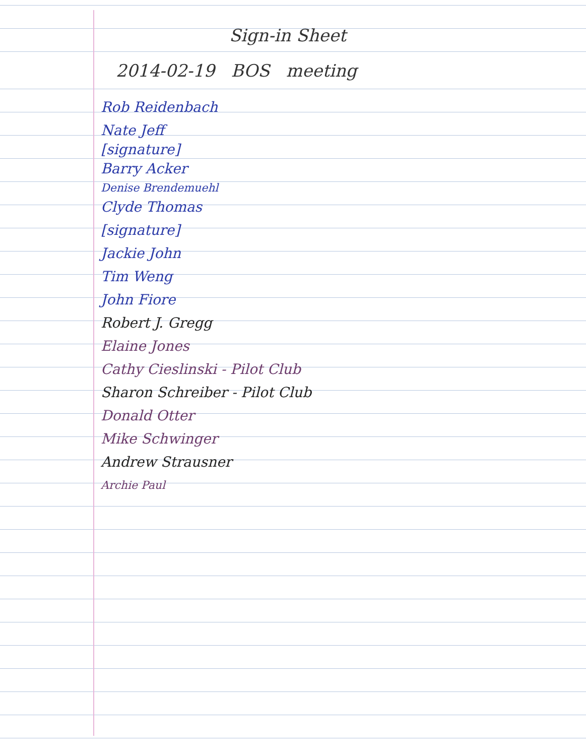Sign-in Sheet
2014-02-19 BOS meeting
Rob Reidenbach
Nate Jeff
[signature]
Barry Acker
Denise Brendemuehl
Clyde Thomas
[signature]
Jackie John
Tim Weng
John Fiore
Robert J. Gregg
Elaine Jones
Cathy Cieslinski - Pilot Club
Sharon Schreiber - Pilot Club
Donald Otter
Mike Schwinger
Andrew Strausner
Archie Paul